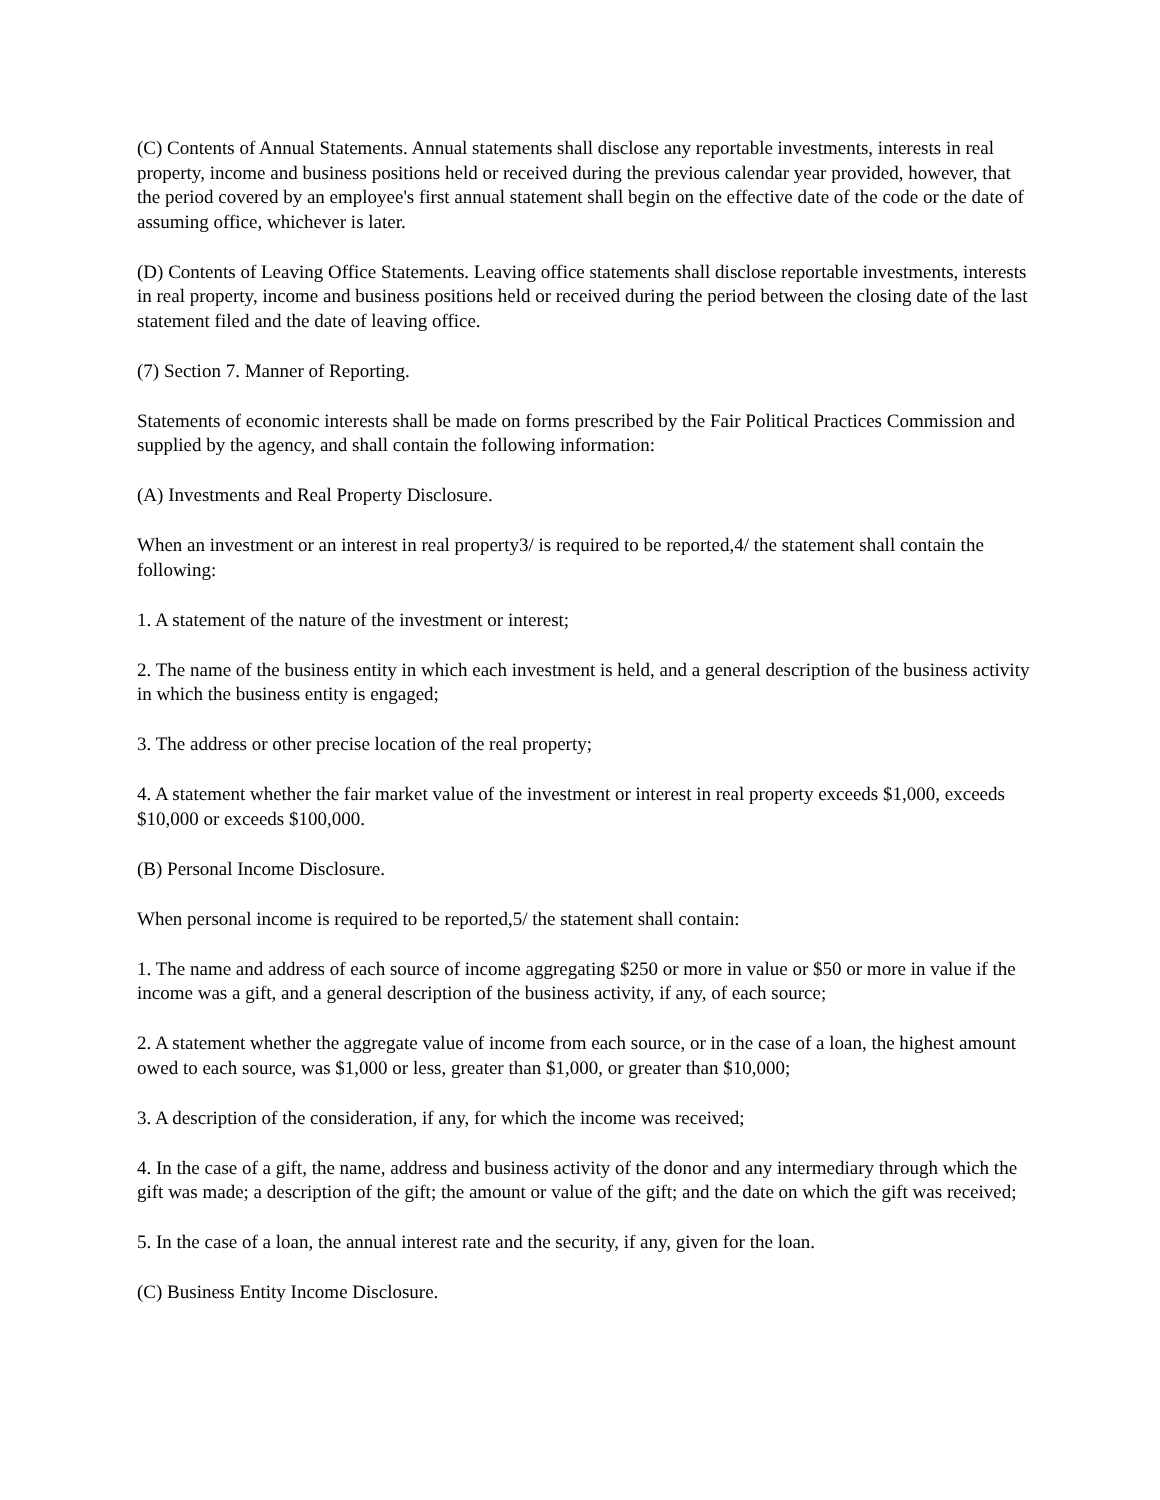(C) Contents of Annual Statements. Annual statements shall disclose any reportable investments, interests in real property, income and business positions held or received during the previous calendar year provided, however, that the period covered by an employee's first annual statement shall begin on the effective date of the code or the date of assuming office, whichever is later.
(D) Contents of Leaving Office Statements. Leaving office statements shall disclose reportable investments, interests in real property, income and business positions held or received during the period between the closing date of the last statement filed and the date of leaving office.
(7) Section 7. Manner of Reporting.
Statements of economic interests shall be made on forms prescribed by the Fair Political Practices Commission and supplied by the agency, and shall contain the following information:
(A) Investments and Real Property Disclosure.
When an investment or an interest in real property3/ is required to be reported,4/ the statement shall contain the following:
1. A statement of the nature of the investment or interest;
2. The name of the business entity in which each investment is held, and a general description of the business activity in which the business entity is engaged;
3. The address or other precise location of the real property;
4. A statement whether the fair market value of the investment or interest in real property exceeds $1,000, exceeds $10,000 or exceeds $100,000.
(B) Personal Income Disclosure.
When personal income is required to be reported,5/ the statement shall contain:
1. The name and address of each source of income aggregating $250 or more in value or $50 or more in value if the income was a gift, and a general description of the business activity, if any, of each source;
2. A statement whether the aggregate value of income from each source, or in the case of a loan, the highest amount owed to each source, was $1,000 or less, greater than $1,000, or greater than $10,000;
3. A description of the consideration, if any, for which the income was received;
4. In the case of a gift, the name, address and business activity of the donor and any intermediary through which the gift was made; a description of the gift; the amount or value of the gift; and the date on which the gift was received;
5. In the case of a loan, the annual interest rate and the security, if any, given for the loan.
(C) Business Entity Income Disclosure.